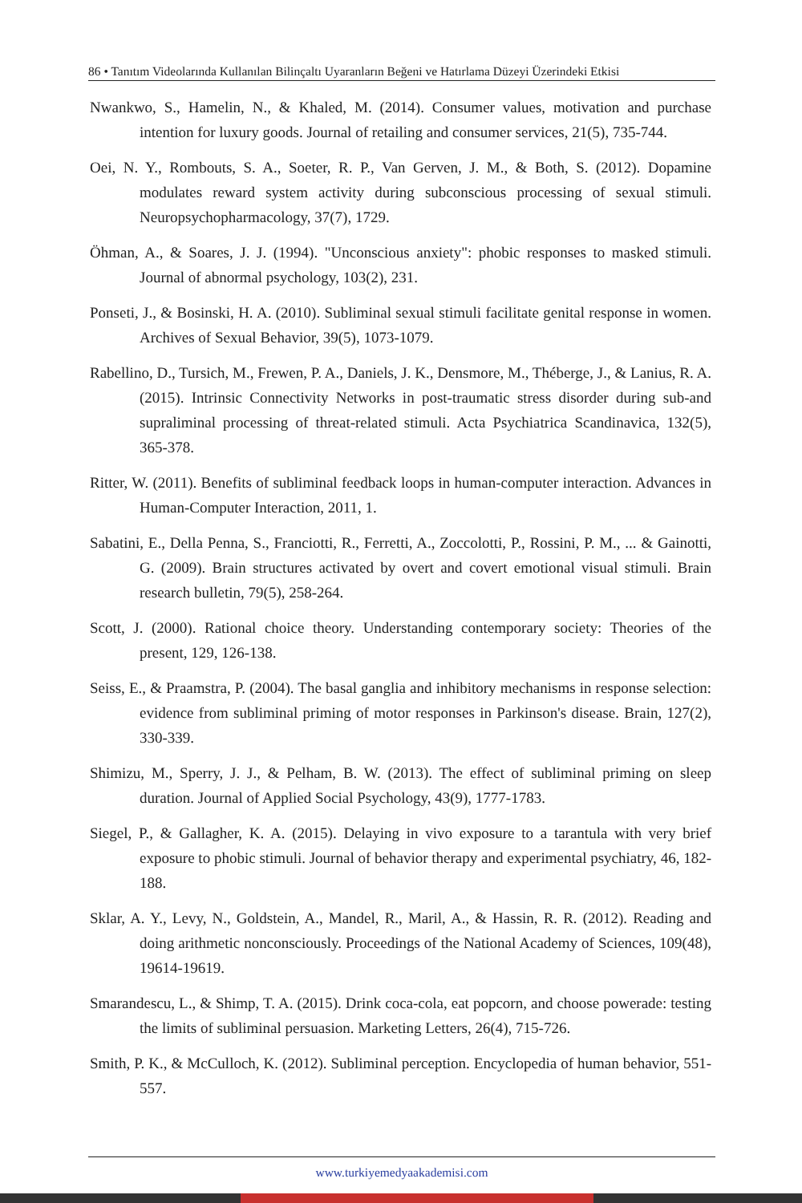86 • Tanıtım Videolarında Kullanılan Bilinçaltı Uyaranların Beğeni ve Hatırlama Düzeyi Üzerindeki Etkisi
Nwankwo, S., Hamelin, N., & Khaled, M. (2014). Consumer values, motivation and purchase intention for luxury goods. Journal of retailing and consumer services, 21(5), 735-744.
Oei, N. Y., Rombouts, S. A., Soeter, R. P., Van Gerven, J. M., & Both, S. (2012). Dopamine modulates reward system activity during subconscious processing of sexual stimuli. Neuropsychopharmacology, 37(7), 1729.
Öhman, A., & Soares, J. J. (1994). "Unconscious anxiety": phobic responses to masked stimuli. Journal of abnormal psychology, 103(2), 231.
Ponseti, J., & Bosinski, H. A. (2010). Subliminal sexual stimuli facilitate genital response in women. Archives of Sexual Behavior, 39(5), 1073-1079.
Rabellino, D., Tursich, M., Frewen, P. A., Daniels, J. K., Densmore, M., Théberge, J., & Lanius, R. A. (2015). Intrinsic Connectivity Networks in post-traumatic stress disorder during sub-and supraliminal processing of threat-related stimuli. Acta Psychiatrica Scandinavica, 132(5), 365-378.
Ritter, W. (2011). Benefits of subliminal feedback loops in human-computer interaction. Advances in Human-Computer Interaction, 2011, 1.
Sabatini, E., Della Penna, S., Franciotti, R., Ferretti, A., Zoccolotti, P., Rossini, P. M., ... & Gainotti, G. (2009). Brain structures activated by overt and covert emotional visual stimuli. Brain research bulletin, 79(5), 258-264.
Scott, J. (2000). Rational choice theory. Understanding contemporary society: Theories of the present, 129, 126-138.
Seiss, E., & Praamstra, P. (2004). The basal ganglia and inhibitory mechanisms in response selection: evidence from subliminal priming of motor responses in Parkinson's disease. Brain, 127(2), 330-339.
Shimizu, M., Sperry, J. J., & Pelham, B. W. (2013). The effect of subliminal priming on sleep duration. Journal of Applied Social Psychology, 43(9), 1777-1783.
Siegel, P., & Gallagher, K. A. (2015). Delaying in vivo exposure to a tarantula with very brief exposure to phobic stimuli. Journal of behavior therapy and experimental psychiatry, 46, 182-188.
Sklar, A. Y., Levy, N., Goldstein, A., Mandel, R., Maril, A., & Hassin, R. R. (2012). Reading and doing arithmetic nonconsciously. Proceedings of the National Academy of Sciences, 109(48), 19614-19619.
Smarandescu, L., & Shimp, T. A. (2015). Drink coca-cola, eat popcorn, and choose powerade: testing the limits of subliminal persuasion. Marketing Letters, 26(4), 715-726.
Smith, P. K., & McCulloch, K. (2012). Subliminal perception. Encyclopedia of human behavior, 551-557.
www.turkiyemedyaakademisi.com